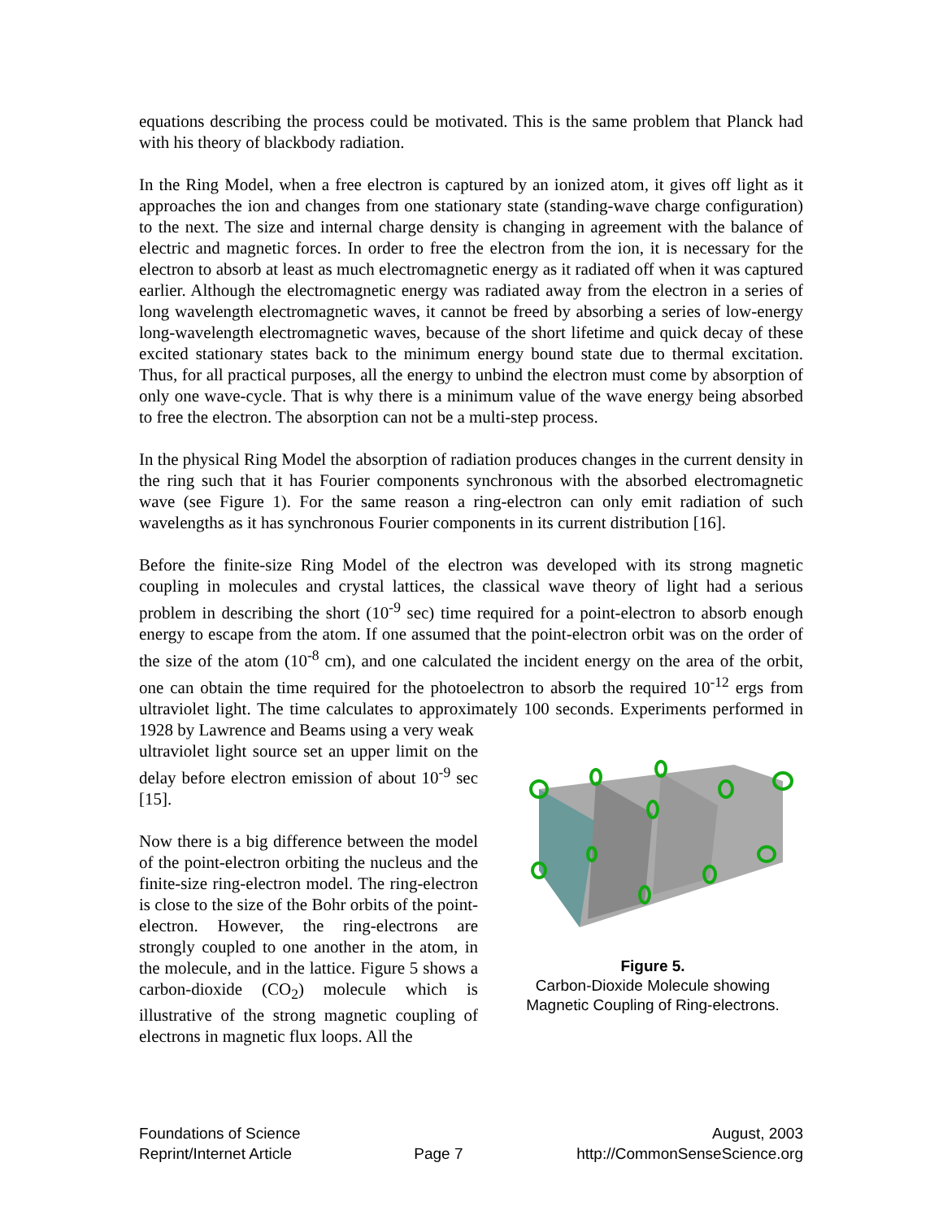equations describing the process could be motivated. This is the same problem that Planck had with his theory of blackbody radiation.
In the Ring Model, when a free electron is captured by an ionized atom, it gives off light as it approaches the ion and changes from one stationary state (standing-wave charge configuration) to the next. The size and internal charge density is changing in agreement with the balance of electric and magnetic forces. In order to free the electron from the ion, it is necessary for the electron to absorb at least as much electromagnetic energy as it radiated off when it was captured earlier. Although the electromagnetic energy was radiated away from the electron in a series of long wavelength electromagnetic waves, it cannot be freed by absorbing a series of low-energy long-wavelength electromagnetic waves, because of the short lifetime and quick decay of these excited stationary states back to the minimum energy bound state due to thermal excitation. Thus, for all practical purposes, all the energy to unbind the electron must come by absorption of only one wave-cycle. That is why there is a minimum value of the wave energy being absorbed to free the electron. The absorption can not be a multi-step process.
In the physical Ring Model the absorption of radiation produces changes in the current density in the ring such that it has Fourier components synchronous with the absorbed electromagnetic wave (see Figure 1). For the same reason a ring-electron can only emit radiation of such wavelengths as it has synchronous Fourier components in its current distribution [16].
Before the finite-size Ring Model of the electron was developed with its strong magnetic coupling in molecules and crystal lattices, the classical wave theory of light had a serious problem in describing the short (10<sup>-9</sup> sec) time required for a point-electron to absorb enough energy to escape from the atom. If one assumed that the point-electron orbit was on the order of the size of the atom (10<sup>-8</sup> cm), and one calculated the incident energy on the area of the orbit, one can obtain the time required for the photoelectron to absorb the required 10<sup>-12</sup> ergs from ultraviolet light. The time calculates to approximately 100 seconds. Experiments performed in 1928 by Lawrence and Beams using a very weak
ultraviolet light source set an upper limit on the delay before electron emission of about 10<sup>-9</sup> sec [15].
Now there is a big difference between the model of the point-electron orbiting the nucleus and the finite-size ring-electron model. The ring-electron is close to the size of the Bohr orbits of the point-electron. However, the ring-electrons are strongly coupled to one another in the atom, in the molecule, and in the lattice. Figure 5 shows a carbon-dioxide (CO<sub>2</sub>) molecule which is illustrative of the strong magnetic coupling of electrons in magnetic flux loops. All the
Figure 5.
Carbon-Dioxide Molecule showing
Magnetic Coupling of Ring-electrons.
Foundations of Science
Reprint/Internet Article
Page 7 August, 2003
http://CommonSenseScience.org